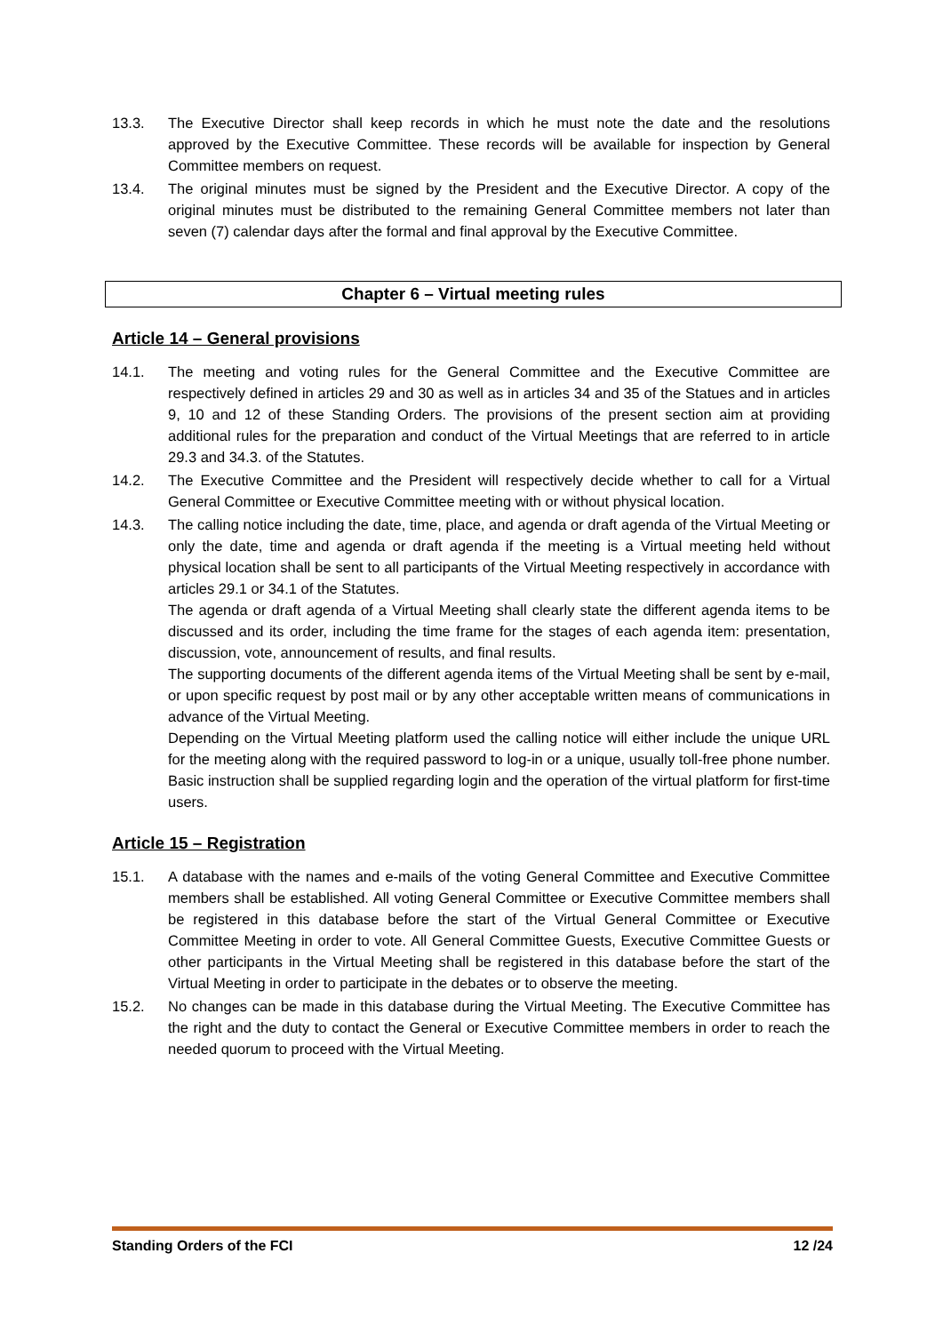13.3. The Executive Director shall keep records in which he must note the date and the resolutions approved by the Executive Committee. These records will be available for inspection by General Committee members on request.
13.4. The original minutes must be signed by the President and the Executive Director. A copy of the original minutes must be distributed to the remaining General Committee members not later than seven (7) calendar days after the formal and final approval by the Executive Committee.
Chapter 6 – Virtual meeting rules
Article 14 – General provisions
14.1. The meeting and voting rules for the General Committee and the Executive Committee are respectively defined in articles 29 and 30 as well as in articles 34 and 35 of the Statues and in articles 9, 10 and 12 of these Standing Orders. The provisions of the present section aim at providing additional rules for the preparation and conduct of the Virtual Meetings that are referred to in article 29.3 and 34.3. of the Statutes.
14.2. The Executive Committee and the President will respectively decide whether to call for a Virtual General Committee or Executive Committee meeting with or without physical location.
14.3. The calling notice including the date, time, place, and agenda or draft agenda of the Virtual Meeting or only the date, time and agenda or draft agenda if the meeting is a Virtual meeting held without physical location shall be sent to all participants of the Virtual Meeting respectively in accordance with articles 29.1 or 34.1 of the Statutes.
The agenda or draft agenda of a Virtual Meeting shall clearly state the different agenda items to be discussed and its order, including the time frame for the stages of each agenda item: presentation, discussion, vote, announcement of results, and final results.
The supporting documents of the different agenda items of the Virtual Meeting shall be sent by e-mail, or upon specific request by post mail or by any other acceptable written means of communications in advance of the Virtual Meeting.
Depending on the Virtual Meeting platform used the calling notice will either include the unique URL for the meeting along with the required password to log-in or a unique, usually toll-free phone number. Basic instruction shall be supplied regarding login and the operation of the virtual platform for first-time users.
Article 15 – Registration
15.1. A database with the names and e-mails of the voting General Committee and Executive Committee members shall be established. All voting General Committee or Executive Committee members shall be registered in this database before the start of the Virtual General Committee or Executive Committee Meeting in order to vote. All General Committee Guests, Executive Committee Guests or other participants in the Virtual Meeting shall be registered in this database before the start of the Virtual Meeting in order to participate in the debates or to observe the meeting.
15.2. No changes can be made in this database during the Virtual Meeting. The Executive Committee has the right and the duty to contact the General or Executive Committee members in order to reach the needed quorum to proceed with the Virtual Meeting.
Standing Orders of the FCI 12 /24